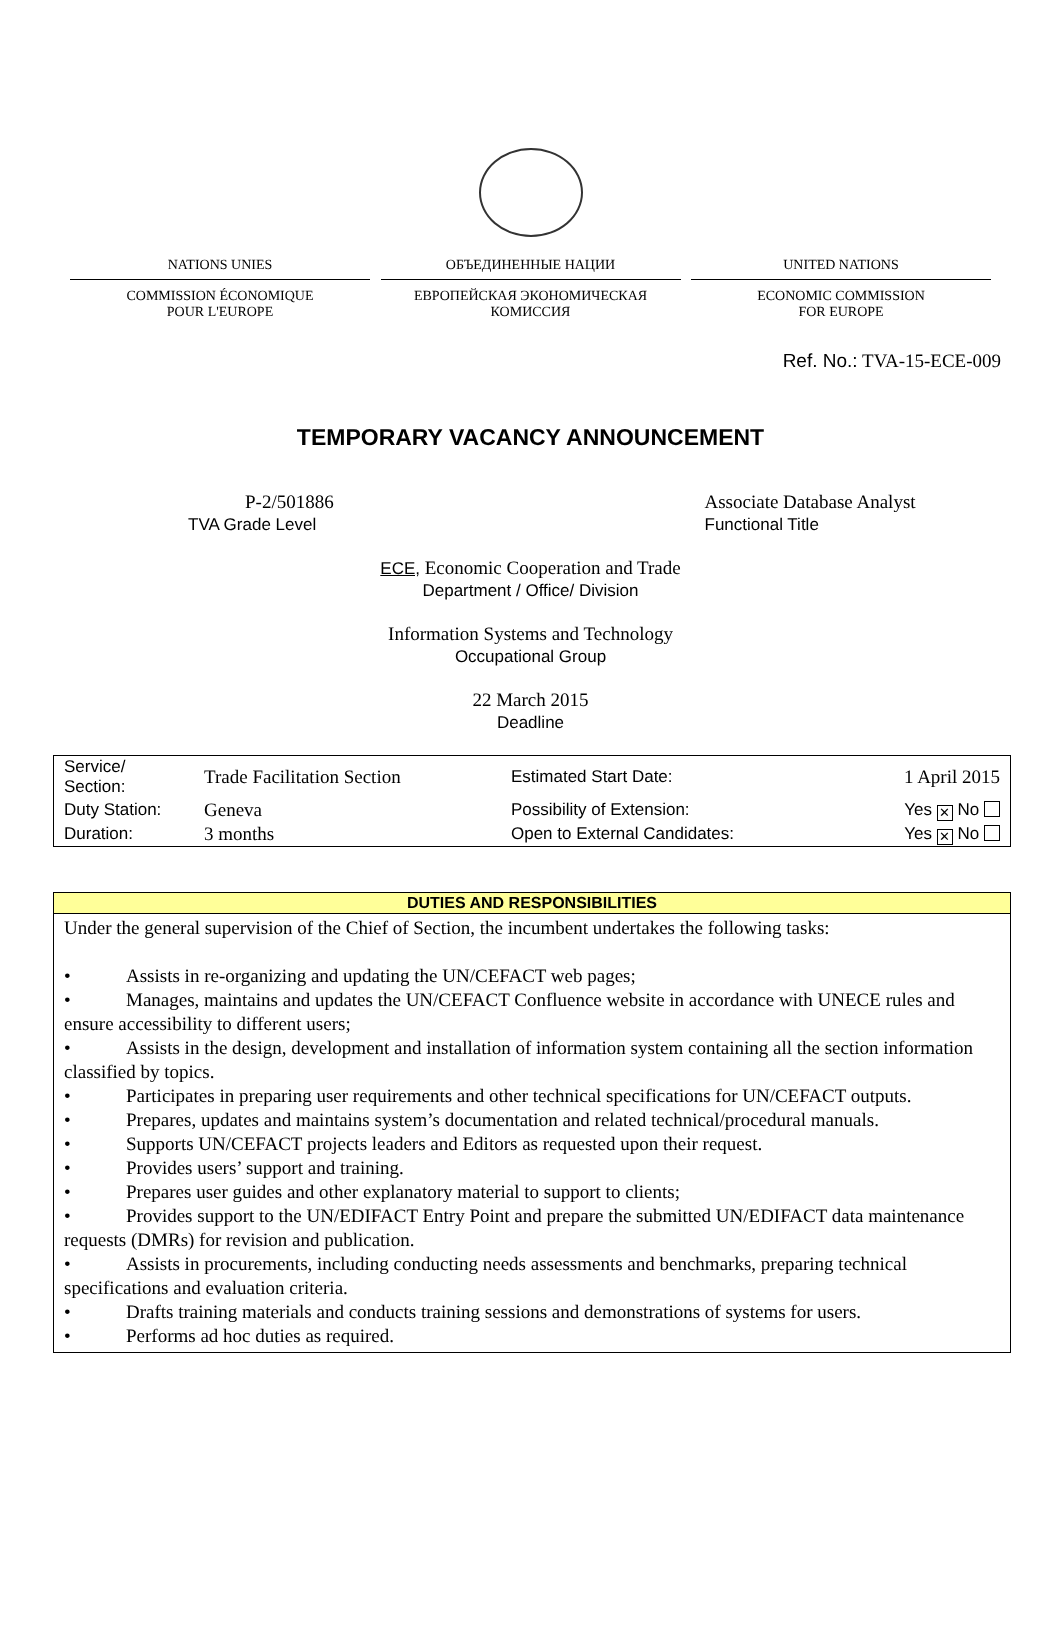NATIONS UNIES
COMMISSION ÉCONOMIQUE
POUR L'EUROPE
ОБЪЕДИНЕННЫЕ НАЦИИ
ЕВРОПЕЙСКАЯ ЭКОНОМИЧЕСКАЯ
КОМИССИЯ
UNITED NATIONS
ECONOMIC COMMISSION
FOR EUROPE
Ref. No.: TVA-15-ECE-009
TEMPORARY VACANCY ANNOUNCEMENT
P-2/501886
TVA Grade Level
Associate Database Analyst
Functional Title
ECE, Economic Cooperation and Trade
Department / Office/ Division
Information Systems and Technology
Occupational Group
22 March 2015
Deadline
| Service/ Section: | Trade Facilitation Section | Estimated Start Date: | 1 April 2015 |
| Duty Station: | Geneva | Possibility of Extension: | Yes ✕ No |
| Duration: | 3 months | Open to External Candidates: | Yes ✕ No |
| DUTIES AND RESPONSIBILITIES |
| --- |
| Under the general supervision of the Chief of Section, the incumbent undertakes the following tasks: • Assists in re-organizing and updating the UN/CEFACT web pages; • Manages, maintains and updates the UN/CEFACT Confluence website in accordance with UNECE rules and ensure accessibility to different users; • Assists in the design, development and installation of information system containing all the section information classified by topics. • Participates in preparing user requirements and other technical specifications for UN/CEFACT outputs. • Prepares, updates and maintains system’s documentation and related technical/procedural manuals. • Supports UN/CEFACT projects leaders and Editors as requested upon their request. • Provides users’ support and training. • Prepares user guides and other explanatory material to support to clients; • Provides support to the UN/EDIFACT Entry Point and prepare the submitted UN/EDIFACT data maintenance requests (DMRs) for revision and publication. • Assists in procurements, including conducting needs assessments and benchmarks, preparing technical specifications and evaluation criteria. • Drafts training materials and conducts training sessions and demonstrations of systems for users. • Performs ad hoc duties as required. |